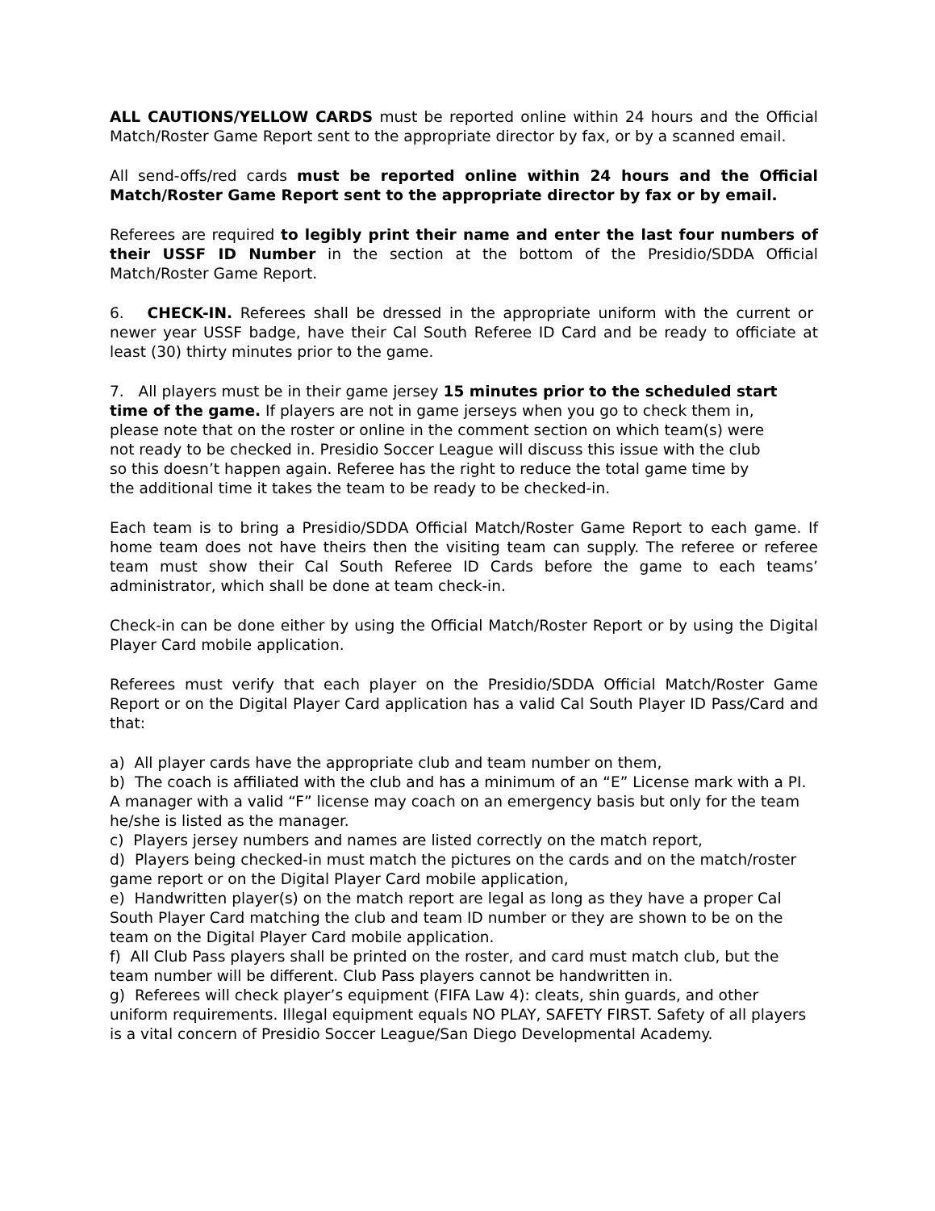ALL CAUTIONS/YELLOW CARDS must be reported online within 24 hours and the Official Match/Roster Game Report sent to the appropriate director by fax, or by a scanned email.
All send-offs/red cards must be reported online within 24 hours and the Official Match/Roster Game Report sent to the appropriate director by fax or by email.
Referees are required to legibly print their name and enter the last four numbers of their USSF ID Number in the section at the bottom of the Presidio/SDDA Official Match/Roster Game Report.
6. CHECK-IN. Referees shall be dressed in the appropriate uniform with the current or newer year USSF badge, have their Cal South Referee ID Card and be ready to officiate at least (30) thirty minutes prior to the game.
7. All players must be in their game jersey 15 minutes prior to the scheduled start time of the game. If players are not in game jerseys when you go to check them in, please note that on the roster or online in the comment section on which team(s) were not ready to be checked in. Presidio Soccer League will discuss this issue with the club so this doesn’t happen again. Referee has the right to reduce the total game time by the additional time it takes the team to be ready to be checked-in.
Each team is to bring a Presidio/SDDA Official Match/Roster Game Report to each game. If home team does not have theirs then the visiting team can supply. The referee or referee team must show their Cal South Referee ID Cards before the game to each teams’ administrator, which shall be done at team check-in.
Check-in can be done either by using the Official Match/Roster Report or by using the Digital Player Card mobile application.
Referees must verify that each player on the Presidio/SDDA Official Match/Roster Game Report or on the Digital Player Card application has a valid Cal South Player ID Pass/Card and that:
a) All player cards have the appropriate club and team number on them,
b) The coach is affiliated with the club and has a minimum of an “E” License mark with a PI. A manager with a valid “F” license may coach on an emergency basis but only for the team he/she is listed as the manager.
c) Players jersey numbers and names are listed correctly on the match report,
d) Players being checked-in must match the pictures on the cards and on the match/roster game report or on the Digital Player Card mobile application,
e) Handwritten player(s) on the match report are legal as long as they have a proper Cal South Player Card matching the club and team ID number or they are shown to be on the team on the Digital Player Card mobile application.
f) All Club Pass players shall be printed on the roster, and card must match club, but the team number will be different. Club Pass players cannot be handwritten in.
g) Referees will check player’s equipment (FIFA Law 4): cleats, shin guards, and other uniform requirements. Illegal equipment equals NO PLAY, SAFETY FIRST. Safety of all players is a vital concern of Presidio Soccer League/San Diego Developmental Academy.